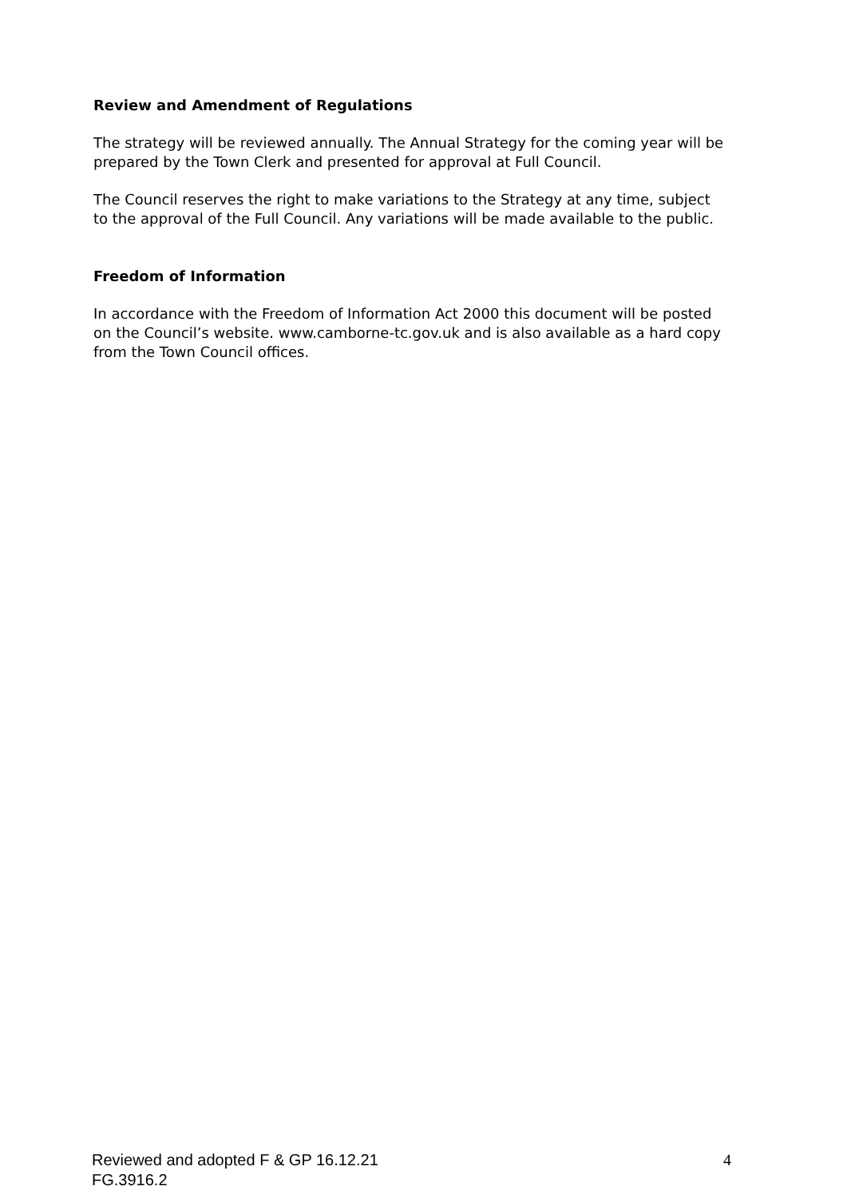Review and Amendment of Regulations
The strategy will be reviewed annually. The Annual Strategy for the coming year will be prepared by the Town Clerk and presented for approval at Full Council.
The Council reserves the right to make variations to the Strategy at any time, subject to the approval of the Full Council. Any variations will be made available to the public.
Freedom of Information
In accordance with the Freedom of Information Act 2000 this document will be posted on the Council’s website. www.camborne-tc.gov.uk and is also available as a hard copy from the Town Council offices.
Reviewed and adopted F & GP 16.12.21
FG.3916.2
4